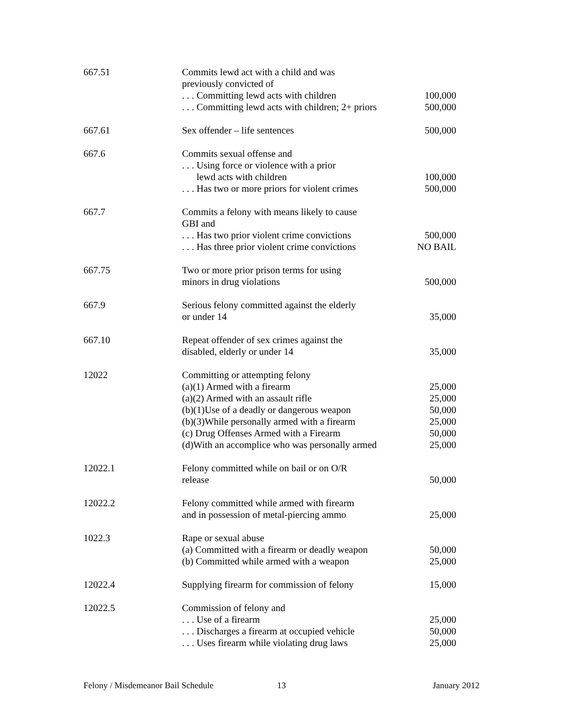| 667.51 | Commits lewd act with a child and was previously convicted of . . . Committing lewd acts with children . . . Committing lewd acts with children; 2+ priors | 100,000 500,000 |
| 667.61 | Sex offender – life sentences | 500,000 |
| 667.6 | Commits sexual offense and . . . Using force or violence with a prior lewd acts with children . . . Has two or more priors for violent crimes | 100,000 500,000 |
| 667.7 | Commits a felony with means likely to cause GBI and . . . Has two prior violent crime convictions . . . Has three prior violent crime convictions | 500,000 NO BAIL |
| 667.75 | Two or more prior prison terms for using minors in drug violations | 500,000 |
| 667.9 | Serious felony committed against the elderly or under 14 | 35,000 |
| 667.10 | Repeat offender of sex crimes against the disabled, elderly or under 14 | 35,000 |
| 12022 | Committing or attempting felony (a)(1) Armed with a firearm (a)(2) Armed with an assault rifle (b)(1)Use of a deadly or dangerous weapon (b)(3)While personally armed with a firearm (c) Drug Offenses Armed with a Firearm (d)With an accomplice who was personally armed | 25,000 25,000 50,000 25,000 50,000 25,000 |
| 12022.1 | Felony committed while on bail or on O/R release | 50,000 |
| 12022.2 | Felony committed while armed with firearm and in possession of metal-piercing ammo | 25,000 |
| 1022.3 | Rape or sexual abuse (a) Committed with a firearm or deadly weapon (b) Committed while armed with a weapon | 50,000 25,000 |
| 12022.4 | Supplying firearm for commission of felony | 15,000 |
| 12022.5 | Commission of felony and . . . Use of a firearm . . . Discharges a firearm at occupied vehicle . . . Uses firearm while violating drug laws | 25,000 50,000 25,000 |
Felony / Misdemeanor Bail Schedule
13 January 2012